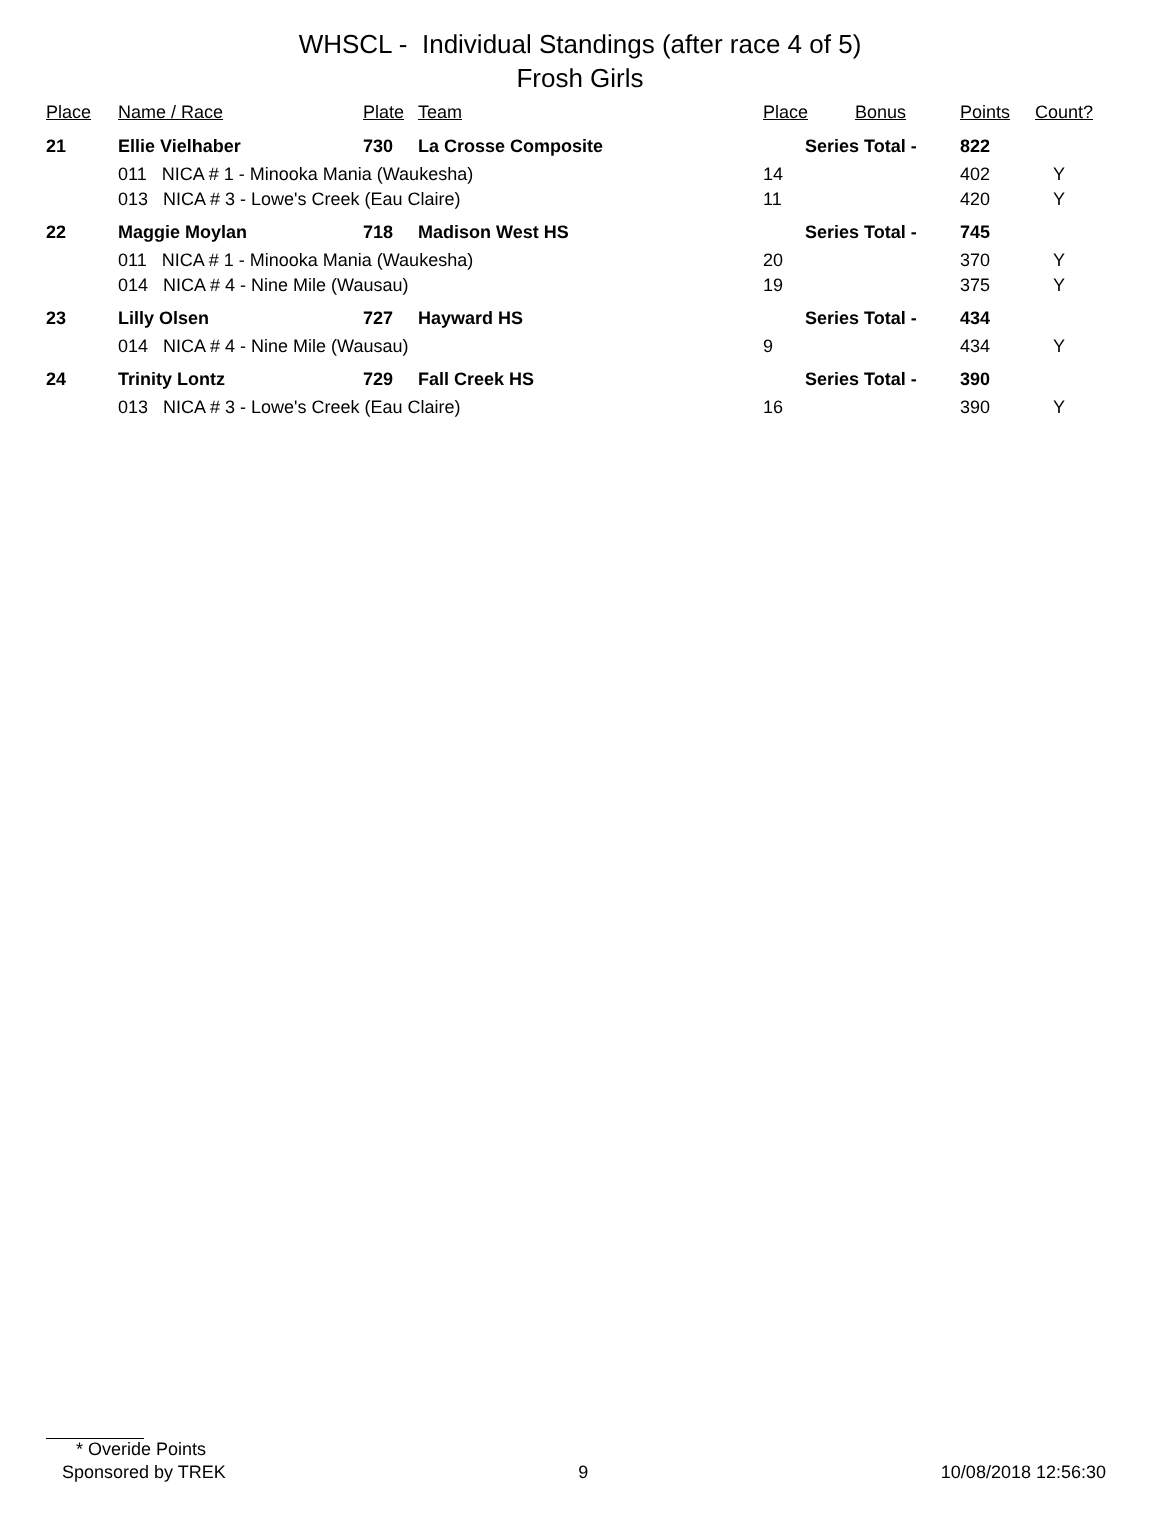WHSCL - Individual Standings (after race 4 of 5)
Frosh Girls
| Place | Name / Race | Plate | Team | Place | Bonus | Points | Count? |
| --- | --- | --- | --- | --- | --- | --- | --- |
| 21 | Ellie Vielhaber | 730 | La Crosse Composite | Series Total - | | 822 | |
| | 011 NICA # 1 - Minooka Mania (Waukesha) | | | 14 | | 402 | Y |
| | 013 NICA # 3 - Lowe's Creek (Eau Claire) | | | 11 | | 420 | Y |
| 22 | Maggie Moylan | 718 | Madison West HS | Series Total - | | 745 | |
| | 011 NICA # 1 - Minooka Mania (Waukesha) | | | 20 | | 370 | Y |
| | 014 NICA # 4 - Nine Mile (Wausau) | | | 19 | | 375 | Y |
| 23 | Lilly Olsen | 727 | Hayward HS | Series Total - | | 434 | |
| | 014 NICA # 4 - Nine Mile (Wausau) | | | 9 | | 434 | Y |
| 24 | Trinity Lontz | 729 | Fall Creek HS | Series Total - | | 390 | |
| | 013 NICA # 3 - Lowe's Creek (Eau Claire) | | | 16 | | 390 | Y |
* Overide Points
Sponsored by TREK 9 10/08/2018 12:56:30